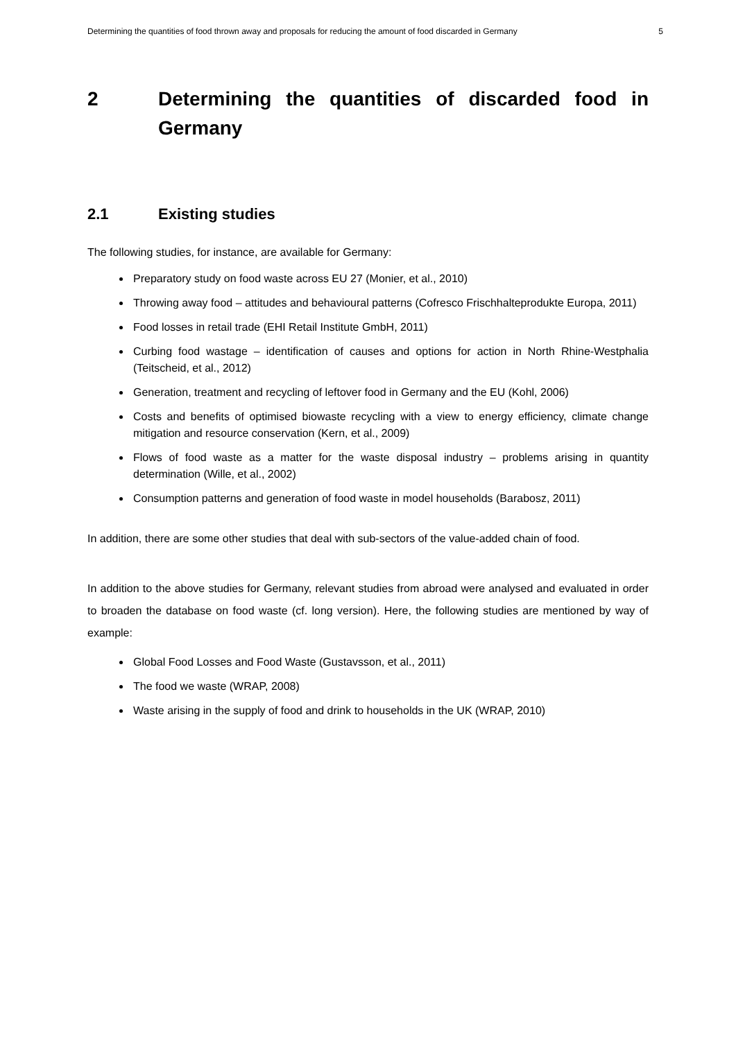Determining the quantities of food thrown away and proposals for reducing the amount of food discarded in Germany 5
2 Determining the quantities of discarded food in Germany
2.1 Existing studies
The following studies, for instance, are available for Germany:
Preparatory study on food waste across EU 27 (Monier, et al., 2010)
Throwing away food – attitudes and behavioural patterns (Cofresco Frischhalteprodukte Europa, 2011)
Food losses in retail trade (EHI Retail Institute GmbH, 2011)
Curbing food wastage – identification of causes and options for action in North Rhine-Westphalia (Teitscheid, et al., 2012)
Generation, treatment and recycling of leftover food in Germany and the EU (Kohl, 2006)
Costs and benefits of optimised biowaste recycling with a view to energy efficiency, climate change mitigation and resource conservation (Kern, et al., 2009)
Flows of food waste as a matter for the waste disposal industry – problems arising in quantity determination (Wille, et al., 2002)
Consumption patterns and generation of food waste in model households (Barabosz, 2011)
In addition, there are some other studies that deal with sub-sectors of the value-added chain of food.
In addition to the above studies for Germany, relevant studies from abroad were analysed and evaluated in order to broaden the database on food waste (cf. long version). Here, the following studies are mentioned by way of example:
Global Food Losses and Food Waste (Gustavsson, et al., 2011)
The food we waste (WRAP, 2008)
Waste arising in the supply of food and drink to households in the UK (WRAP, 2010)